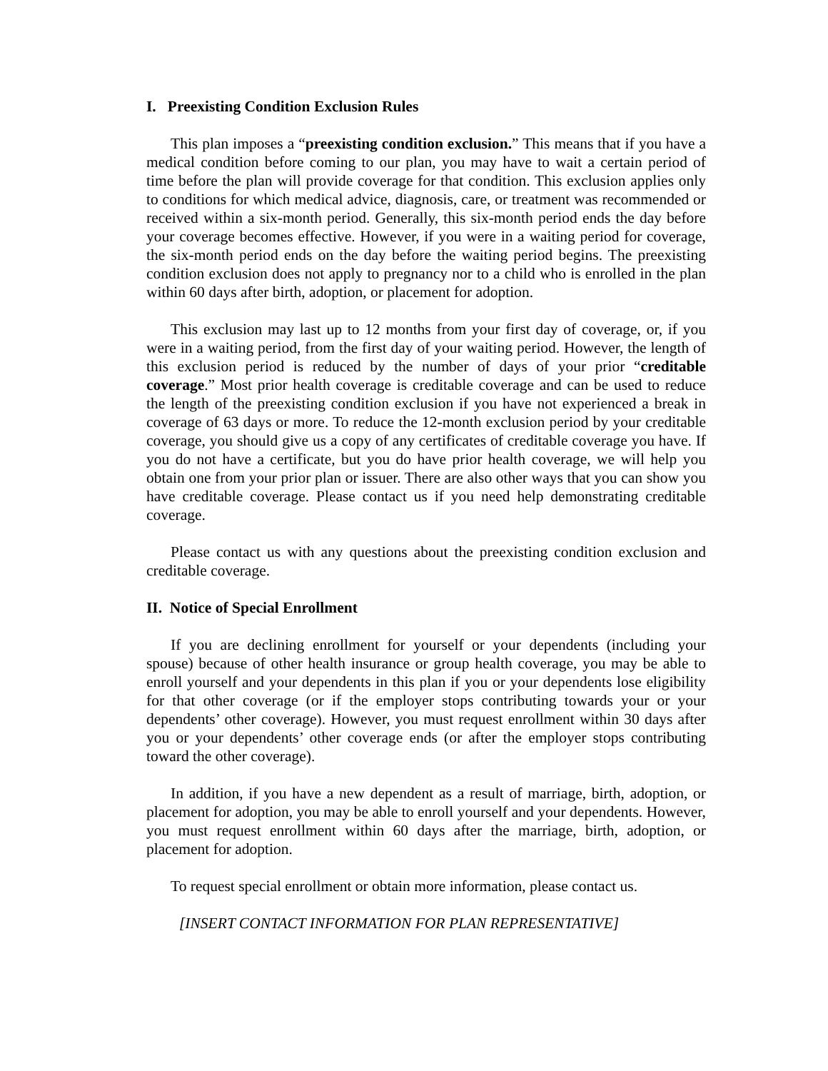I. Preexisting Condition Exclusion Rules
This plan imposes a “preexisting condition exclusion.” This means that if you have a medical condition before coming to our plan, you may have to wait a certain period of time before the plan will provide coverage for that condition. This exclusion applies only to conditions for which medical advice, diagnosis, care, or treatment was recommended or received within a six-month period. Generally, this six-month period ends the day before your coverage becomes effective. However, if you were in a waiting period for coverage, the six-month period ends on the day before the waiting period begins. The preexisting condition exclusion does not apply to pregnancy nor to a child who is enrolled in the plan within 60 days after birth, adoption, or placement for adoption.
This exclusion may last up to 12 months from your first day of coverage, or, if you were in a waiting period, from the first day of your waiting period. However, the length of this exclusion period is reduced by the number of days of your prior “creditable coverage.” Most prior health coverage is creditable coverage and can be used to reduce the length of the preexisting condition exclusion if you have not experienced a break in coverage of 63 days or more. To reduce the 12-month exclusion period by your creditable coverage, you should give us a copy of any certificates of creditable coverage you have. If you do not have a certificate, but you do have prior health coverage, we will help you obtain one from your prior plan or issuer. There are also other ways that you can show you have creditable coverage. Please contact us if you need help demonstrating creditable coverage.
Please contact us with any questions about the preexisting condition exclusion and creditable coverage.
II. Notice of Special Enrollment
If you are declining enrollment for yourself or your dependents (including your spouse) because of other health insurance or group health coverage, you may be able to enroll yourself and your dependents in this plan if you or your dependents lose eligibility for that other coverage (or if the employer stops contributing towards your or your dependents’ other coverage). However, you must request enrollment within 30 days after you or your dependents’ other coverage ends (or after the employer stops contributing toward the other coverage).
In addition, if you have a new dependent as a result of marriage, birth, adoption, or placement for adoption, you may be able to enroll yourself and your dependents. However, you must request enrollment within 60 days after the marriage, birth, adoption, or placement for adoption.
To request special enrollment or obtain more information, please contact us.
[INSERT CONTACT INFORMATION FOR PLAN REPRESENTATIVE]